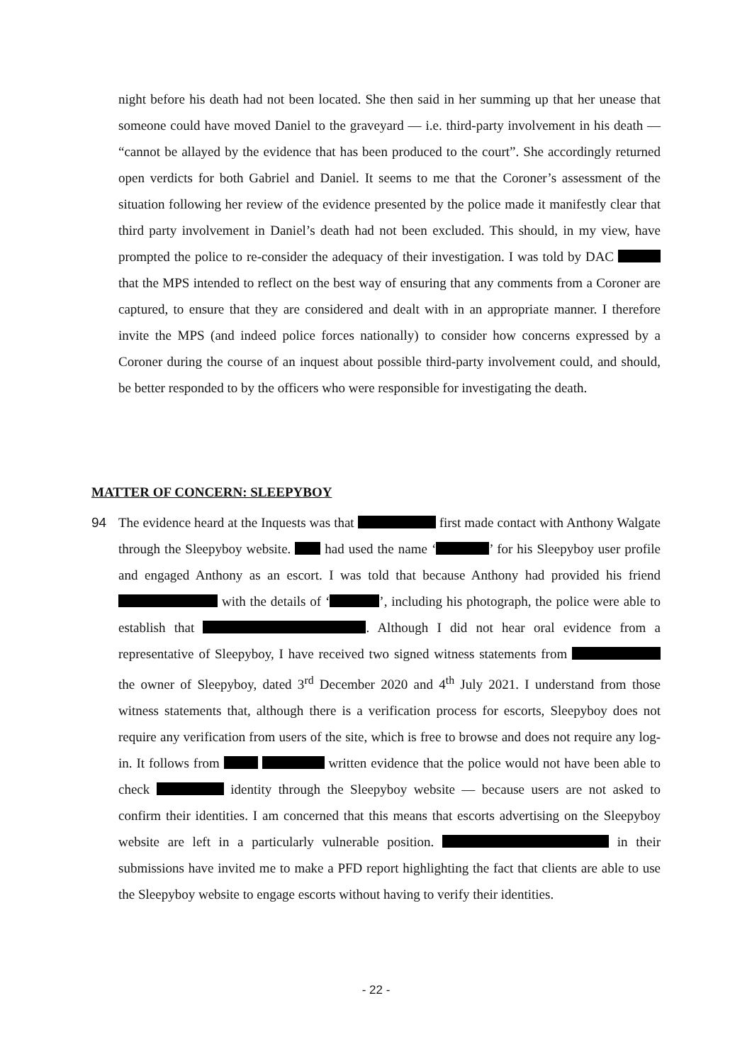night before his death had not been located. She then said in her summing up that her unease that someone could have moved Daniel to the graveyard — i.e. third-party involvement in his death — “cannot be allayed by the evidence that has been produced to the court”. She accordingly returned open verdicts for both Gabriel and Daniel. It seems to me that the Coroner’s assessment of the situation following her review of the evidence presented by the police made it manifestly clear that third party involvement in Daniel’s death had not been excluded. This should, in my view, have prompted the police to re-consider the adequacy of their investigation. I was told by DAC that the MPS intended to reflect on the best way of ensuring that any comments from a Coroner are captured, to ensure that they are considered and dealt with in an appropriate manner. I therefore invite the MPS (and indeed police forces nationally) to consider how concerns expressed by a Coroner during the course of an inquest about possible third-party involvement could, and should, be better responded to by the officers who were responsible for investigating the death.
MATTER OF CONCERN: SLEEPYBOY
94
The evidence heard at the Inquests was that first made contact with Anthony Walgate through the Sleepyboy website. had used the name ‘ ’ for his Sleepyboy user profile and engaged Anthony as an escort. I was told that because Anthony had provided his friend with the details of ‘ ’, including his photograph, the police were able to establish that . Although I did not hear oral evidence from a representative of Sleepyboy, I have received two signed witness statements from the owner of Sleepyboy, dated 3<sup>rd</sup> December 2020 and 4<sup>th</sup> July 2021. I understand from those witness statements that, although there is a verification process for escorts, Sleepyboy does not require any verification from users of the site, which is free to browse and does not require any log-in. It follows from written evidence that the police would not have been able to check identity through the Sleepyboy website — because users are not asked to confirm their identities. I am concerned that this means that escorts advertising on the Sleepyboy website are left in a particularly vulnerable position. in their submissions have invited me to make a PFD report highlighting the fact that clients are able to use the Sleepyboy website to engage escorts without having to verify their identities.
- 22 -